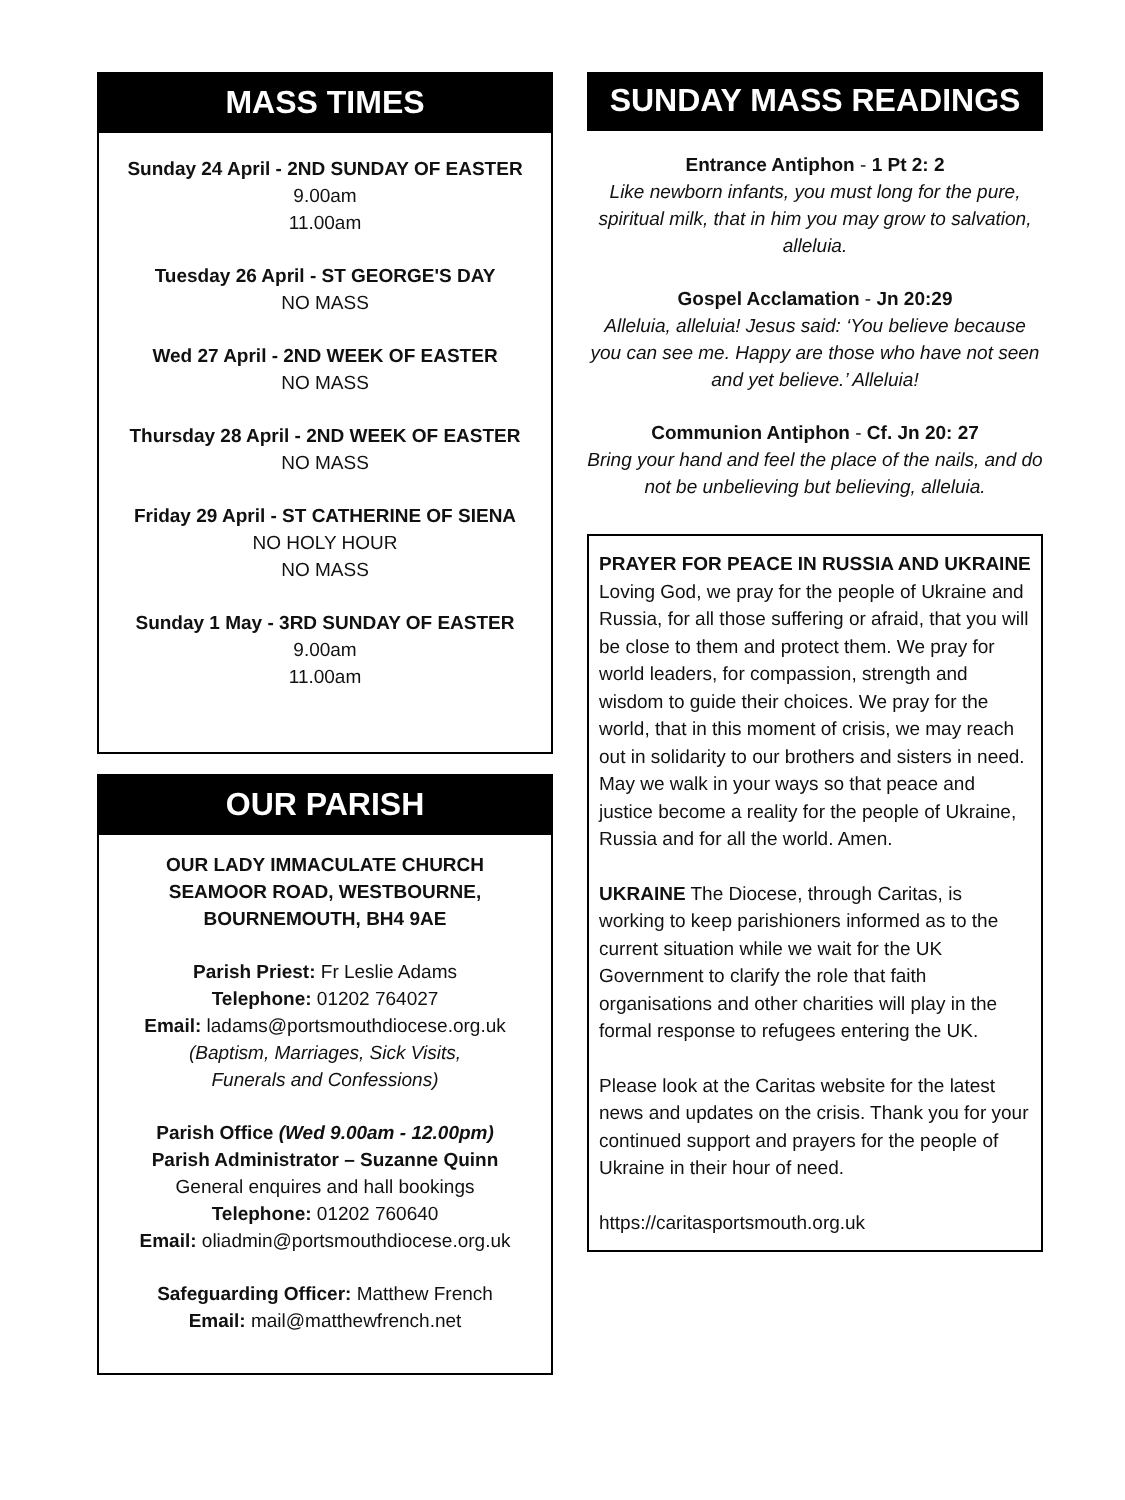MASS TIMES
Sunday 24 April - 2ND SUNDAY OF EASTER
9.00am
11.00am
Tuesday 26 April - ST GEORGE'S DAY
NO MASS
Wed 27 April - 2ND WEEK OF EASTER
NO MASS
Thursday 28 April - 2ND WEEK OF EASTER
NO MASS
Friday 29 April - ST CATHERINE OF SIENA
NO HOLY HOUR
NO MASS
Sunday 1 May - 3RD SUNDAY OF EASTER
9.00am
11.00am
OUR PARISH
OUR LADY IMMACULATE CHURCH
SEAMOOR ROAD, WESTBOURNE,
BOURNEMOUTH, BH4 9AE
Parish Priest: Fr Leslie Adams
Telephone: 01202 764027
Email: ladams@portsmouthdiocese.org.uk
(Baptism, Marriages, Sick Visits,
Funerals and Confessions)
Parish Office (Wed 9.00am - 12.00pm)
Parish Administrator – Suzanne Quinn
General enquires and hall bookings
Telephone: 01202 760640
Email: oliadmin@portsmouthdiocese.org.uk
Safeguarding Officer: Matthew French
Email: mail@matthewfrench.net
SUNDAY MASS READINGS
Entrance Antiphon - 1 Pt 2: 2
Like newborn infants, you must long for the pure, spiritual milk, that in him you may grow to salvation, alleluia.
Gospel Acclamation - Jn 20:29
Alleluia, alleluia! Jesus said: ‘You believe because you can see me. Happy are those who have not seen and yet believe.’ Alleluia!
Communion Antiphon - Cf. Jn 20: 27
Bring your hand and feel the place of the nails, and do not be unbelieving but believing, alleluia.
PRAYER FOR PEACE IN RUSSIA AND UKRAINE
Loving God, we pray for the people of Ukraine and Russia, for all those suffering or afraid, that you will be close to them and protect them. We pray for world leaders, for compassion, strength and wisdom to guide their choices. We pray for the world, that in this moment of crisis, we may reach out in solidarity to our brothers and sisters in need. May we walk in your ways so that peace and justice become a reality for the people of Ukraine, Russia and for all the world. Amen.
UKRAINE The Diocese, through Caritas, is working to keep parishioners informed as to the current situation while we wait for the UK Government to clarify the role that faith organisations and other charities will play in the formal response to refugees entering the UK.
Please look at the Caritas website for the latest news and updates on the crisis. Thank you for your continued support and prayers for the people of Ukraine in their hour of need.
https://caritasportsmouth.org.uk